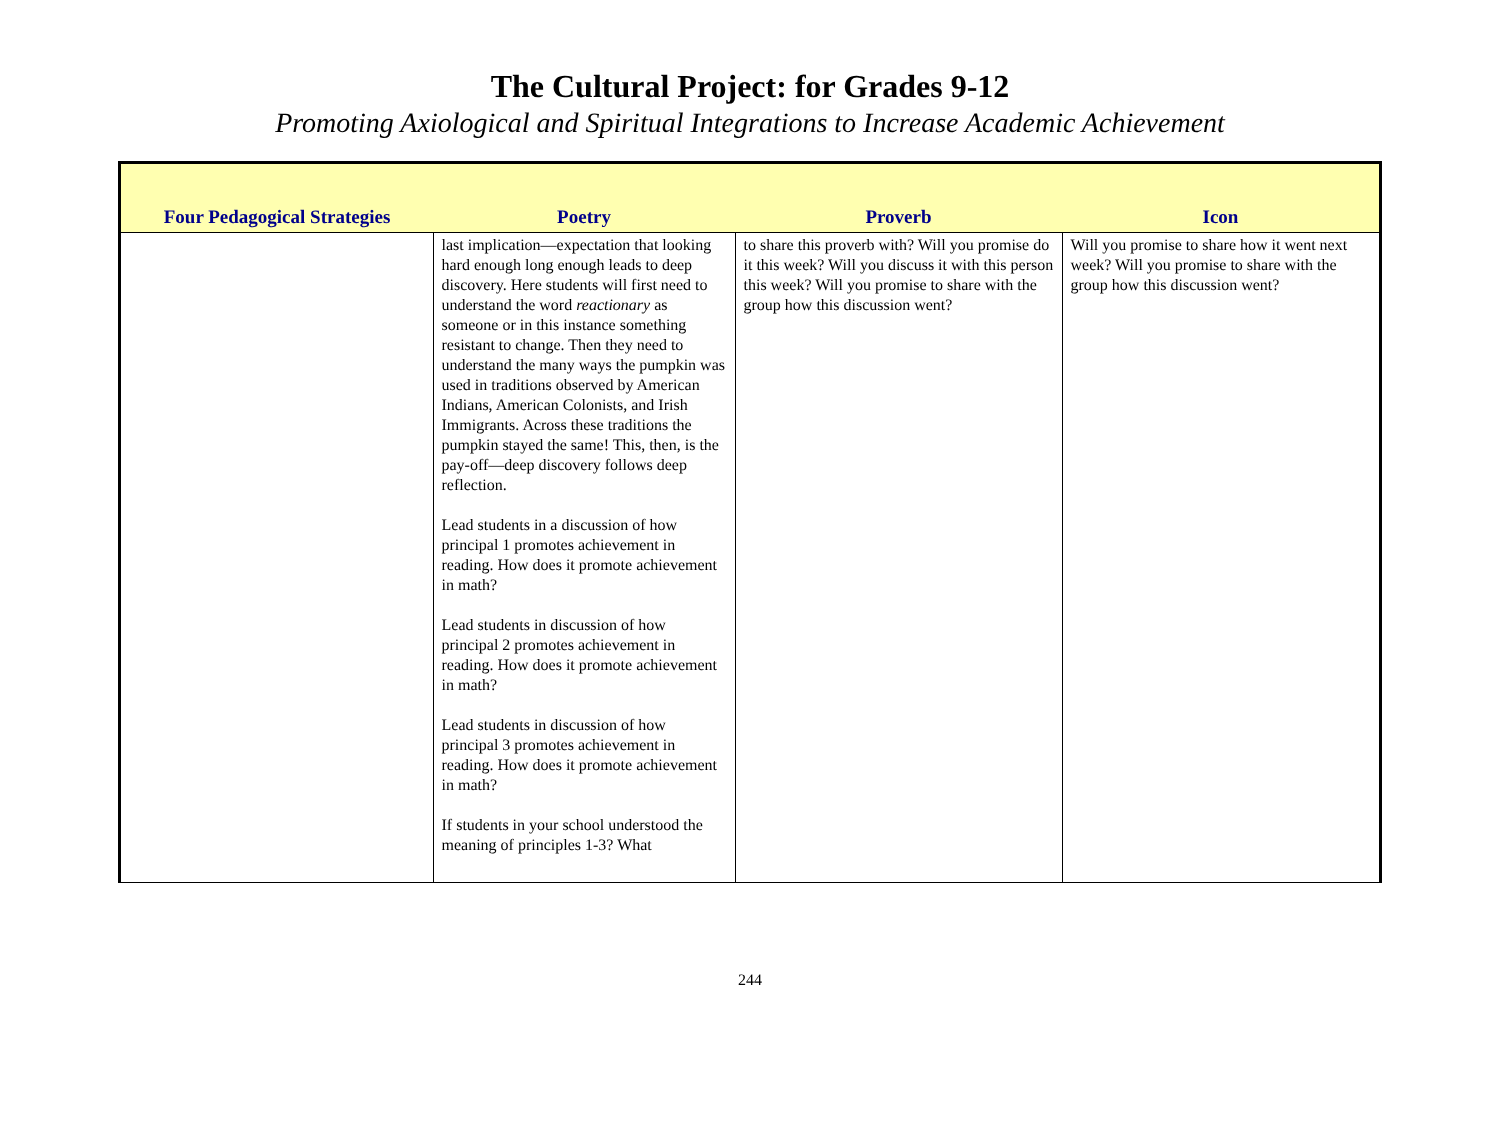The Cultural Project: for Grades 9-12
Promoting Axiological and Spiritual Integrations to Increase Academic Achievement
| Four Pedagogical Strategies | Poetry | Proverb | Icon |
| --- | --- | --- | --- |
| | last implication—expectation that looking hard enough long enough leads to deep discovery. Here students will first need to understand the word reactionary as someone or in this instance something resistant to change. Then they need to understand the many ways the pumpkin was used in traditions observed by American Indians, American Colonists, and Irish Immigrants. Across these traditions the pumpkin stayed the same! This, then, is the pay-off—deep discovery follows deep reflection. Lead students in a discussion of how principal 1 promotes achievement in reading. How does it promote achievement in math? Lead students in discussion of how principal 2 promotes achievement in reading. How does it promote achievement in math? Lead students in discussion of how principal 3 promotes achievement in reading. How does it promote achievement in math? If students in your school understood the meaning of principles 1-3? What | to share this proverb with? Will you promise do it this week? Will you discuss it with this person this week? Will you promise to share with the group how this discussion went? | Will you promise to share how it went next week? Will you promise to share with the group how this discussion went? |
244